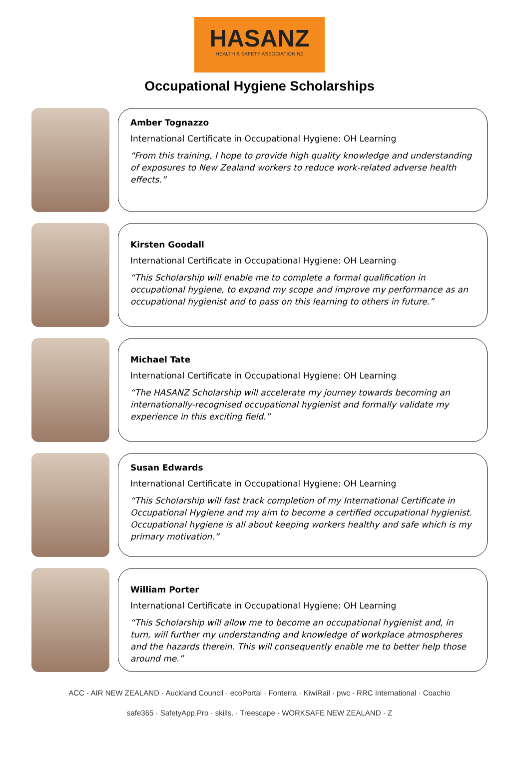HASANZ
HEALTH & SAFETY ASSOCIATION NZ
Occupational Hygiene Scholarships
Amber Tognazzo
International Certificate in Occupational Hygiene: OH Learning
“From this training, I hope to provide high quality knowledge and understanding of exposures to New Zealand workers to reduce work-related adverse health effects.”
Kirsten Goodall
International Certificate in Occupational Hygiene: OH Learning
“This Scholarship will enable me to complete a formal qualification in occupational hygiene, to expand my scope and improve my performance as an occupational hygienist and to pass on this learning to others in future.”
Michael Tate
International Certificate in Occupational Hygiene: OH Learning
“The HASANZ Scholarship will accelerate my journey towards becoming an internationally-recognised occupational hygienist and formally validate my experience in this exciting field.”
Susan Edwards
International Certificate in Occupational Hygiene: OH Learning
“This Scholarship will fast track completion of my International Certificate in Occupational Hygiene and my aim to become a certified occupational hygienist. Occupational hygiene is all about keeping workers healthy and safe which is my primary motivation.”
William Porter
International Certificate in Occupational Hygiene: OH Learning
“This Scholarship will allow me to become an occupational hygienist and, in turn, will further my understanding and knowledge of workplace atmospheres and the hazards therein. This will consequently enable me to better help those around me.”
ACC · AIR NEW ZEALAND · Auckland Council · ecoPortal · Fonterra · KiwiRail · pwc · RRC International · Coachio
safe365 · SafetyApp.Pro · skills. · Treescape · WORKSAFE NEW ZEALAND · Z